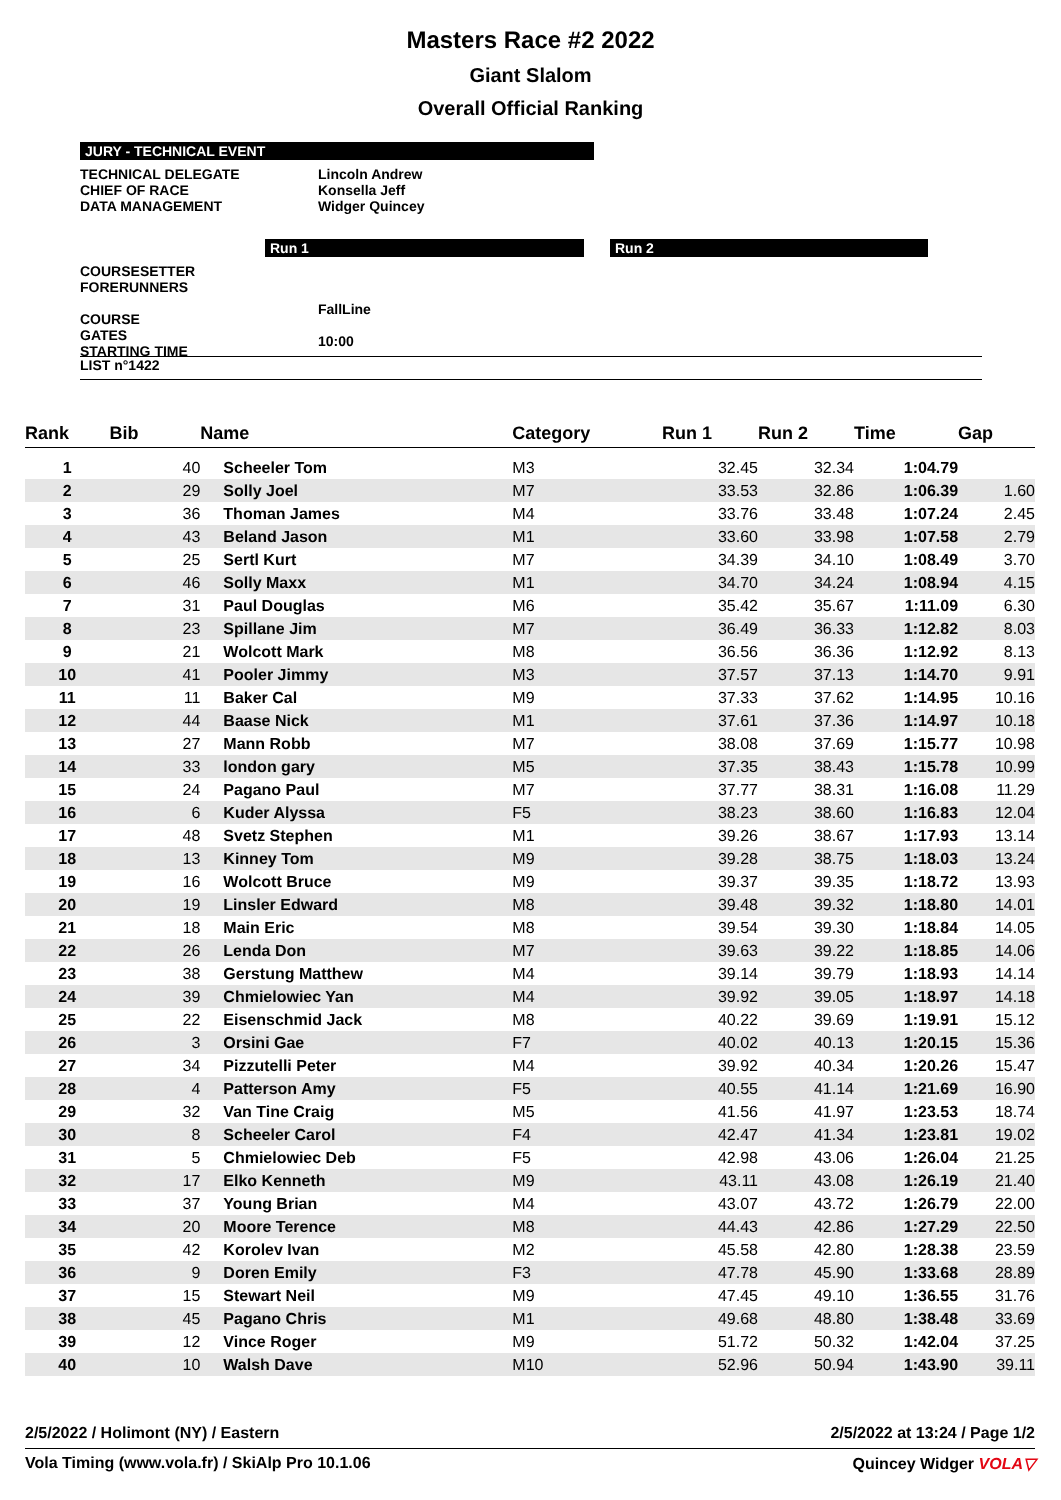Masters Race #2 2022
Giant Slalom
Overall Official Ranking
JURY - TECHNICAL EVENT
TECHNICAL DELEGATE
CHIEF OF RACE
DATA MANAGEMENT
Lincoln Andrew
Konsella Jeff
Widger Quincey
Run 1 Run 2
COURSESETTER
FORERUNNERS
COURSE
GATES
STARTING TIME
FallLine
10:00
LIST n°1422
| Rank | Bib | Name | Category | Run 1 | Run 2 | Time | Gap |
| --- | --- | --- | --- | --- | --- | --- | --- |
| 1 | 40 | Scheeler Tom | M3 | 32.45 | 32.34 | 1:04.79 | |
| 2 | 29 | Solly Joel | M7 | 33.53 | 32.86 | 1:06.39 | 1.60 |
| 3 | 36 | Thoman James | M4 | 33.76 | 33.48 | 1:07.24 | 2.45 |
| 4 | 43 | Beland Jason | M1 | 33.60 | 33.98 | 1:07.58 | 2.79 |
| 5 | 25 | Sertl Kurt | M7 | 34.39 | 34.10 | 1:08.49 | 3.70 |
| 6 | 46 | Solly Maxx | M1 | 34.70 | 34.24 | 1:08.94 | 4.15 |
| 7 | 31 | Paul Douglas | M6 | 35.42 | 35.67 | 1:11.09 | 6.30 |
| 8 | 23 | Spillane Jim | M7 | 36.49 | 36.33 | 1:12.82 | 8.03 |
| 9 | 21 | Wolcott Mark | M8 | 36.56 | 36.36 | 1:12.92 | 8.13 |
| 10 | 41 | Pooler Jimmy | M3 | 37.57 | 37.13 | 1:14.70 | 9.91 |
| 11 | 11 | Baker Cal | M9 | 37.33 | 37.62 | 1:14.95 | 10.16 |
| 12 | 44 | Baase Nick | M1 | 37.61 | 37.36 | 1:14.97 | 10.18 |
| 13 | 27 | Mann Robb | M7 | 38.08 | 37.69 | 1:15.77 | 10.98 |
| 14 | 33 | london gary | M5 | 37.35 | 38.43 | 1:15.78 | 10.99 |
| 15 | 24 | Pagano Paul | M7 | 37.77 | 38.31 | 1:16.08 | 11.29 |
| 16 | 6 | Kuder Alyssa | F5 | 38.23 | 38.60 | 1:16.83 | 12.04 |
| 17 | 48 | Svetz Stephen | M1 | 39.26 | 38.67 | 1:17.93 | 13.14 |
| 18 | 13 | Kinney Tom | M9 | 39.28 | 38.75 | 1:18.03 | 13.24 |
| 19 | 16 | Wolcott Bruce | M9 | 39.37 | 39.35 | 1:18.72 | 13.93 |
| 20 | 19 | Linsler Edward | M8 | 39.48 | 39.32 | 1:18.80 | 14.01 |
| 21 | 18 | Main Eric | M8 | 39.54 | 39.30 | 1:18.84 | 14.05 |
| 22 | 26 | Lenda Don | M7 | 39.63 | 39.22 | 1:18.85 | 14.06 |
| 23 | 38 | Gerstung Matthew | M4 | 39.14 | 39.79 | 1:18.93 | 14.14 |
| 24 | 39 | Chmielowiec Yan | M4 | 39.92 | 39.05 | 1:18.97 | 14.18 |
| 25 | 22 | Eisenschmid Jack | M8 | 40.22 | 39.69 | 1:19.91 | 15.12 |
| 26 | 3 | Orsini Gae | F7 | 40.02 | 40.13 | 1:20.15 | 15.36 |
| 27 | 34 | Pizzutelli Peter | M4 | 39.92 | 40.34 | 1:20.26 | 15.47 |
| 28 | 4 | Patterson Amy | F5 | 40.55 | 41.14 | 1:21.69 | 16.90 |
| 29 | 32 | Van Tine Craig | M5 | 41.56 | 41.97 | 1:23.53 | 18.74 |
| 30 | 8 | Scheeler Carol | F4 | 42.47 | 41.34 | 1:23.81 | 19.02 |
| 31 | 5 | Chmielowiec Deb | F5 | 42.98 | 43.06 | 1:26.04 | 21.25 |
| 32 | 17 | Elko Kenneth | M9 | 43.11 | 43.08 | 1:26.19 | 21.40 |
| 33 | 37 | Young Brian | M4 | 43.07 | 43.72 | 1:26.79 | 22.00 |
| 34 | 20 | Moore Terence | M8 | 44.43 | 42.86 | 1:27.29 | 22.50 |
| 35 | 42 | Korolev Ivan | M2 | 45.58 | 42.80 | 1:28.38 | 23.59 |
| 36 | 9 | Doren Emily | F3 | 47.78 | 45.90 | 1:33.68 | 28.89 |
| 37 | 15 | Stewart Neil | M9 | 47.45 | 49.10 | 1:36.55 | 31.76 |
| 38 | 45 | Pagano Chris | M1 | 49.68 | 48.80 | 1:38.48 | 33.69 |
| 39 | 12 | Vince Roger | M9 | 51.72 | 50.32 | 1:42.04 | 37.25 |
| 40 | 10 | Walsh Dave | M10 | 52.96 | 50.94 | 1:43.90 | 39.11 |
2/5/2022 / Holimont (NY) / Eastern 2/5/2022 at 13:24 / Page 1/2
Vola Timing (www.vola.fr) / SkiAlp Pro 10.1.06 Quincey Widger VOLA▽